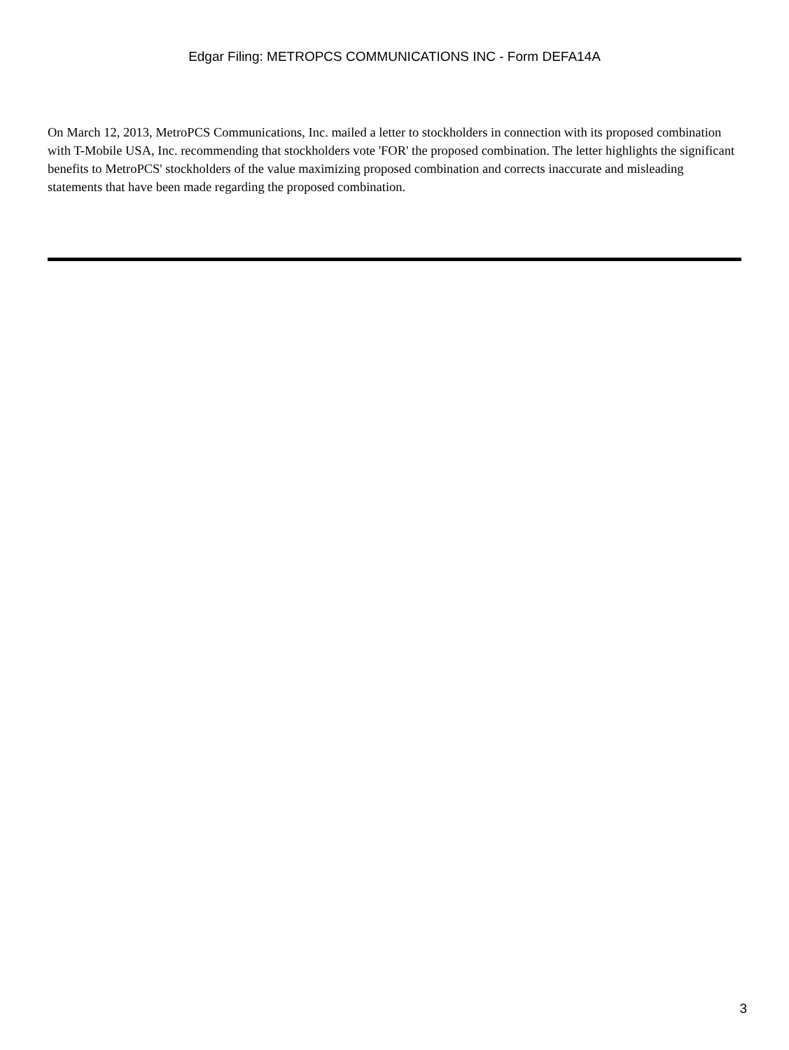Edgar Filing: METROPCS COMMUNICATIONS INC - Form DEFA14A
On March 12, 2013, MetroPCS Communications, Inc. mailed a letter to stockholders in connection with its proposed combination with T-Mobile USA, Inc. recommending that stockholders vote 'FOR' the proposed combination. The letter highlights the significant benefits to MetroPCS' stockholders of the value maximizing proposed combination and corrects inaccurate and misleading statements that have been made regarding the proposed combination.
3